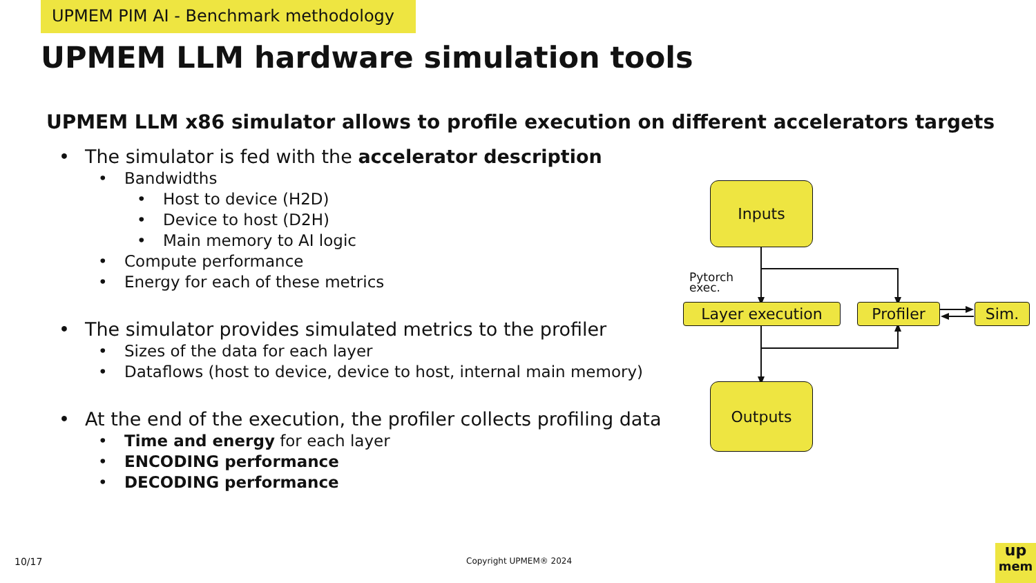UPMEM PIM AI - Benchmark methodology
UPMEM LLM hardware simulation tools
UPMEM LLM x86 simulator allows to profile execution on different accelerators targets
• The simulator is fed with the accelerator description
• Bandwidths
• Host to device (H2D)
• Device to host (D2H)
• Main memory to AI logic
• Compute performance
• Energy for each of these metrics
• The simulator provides simulated metrics to the profiler
• Sizes of the data for each layer
• Dataflows (host to device, device to host, internal main memory)
• At the end of the execution, the profiler collects profiling data
• Time and energy for each layer
• ENCODING performance
• DECODING performance
Inputs
Pytorch
exec.
Layer execution Profiler Sim.
Outputs
10/17 Copyright UPMEM® 2024
up
mem